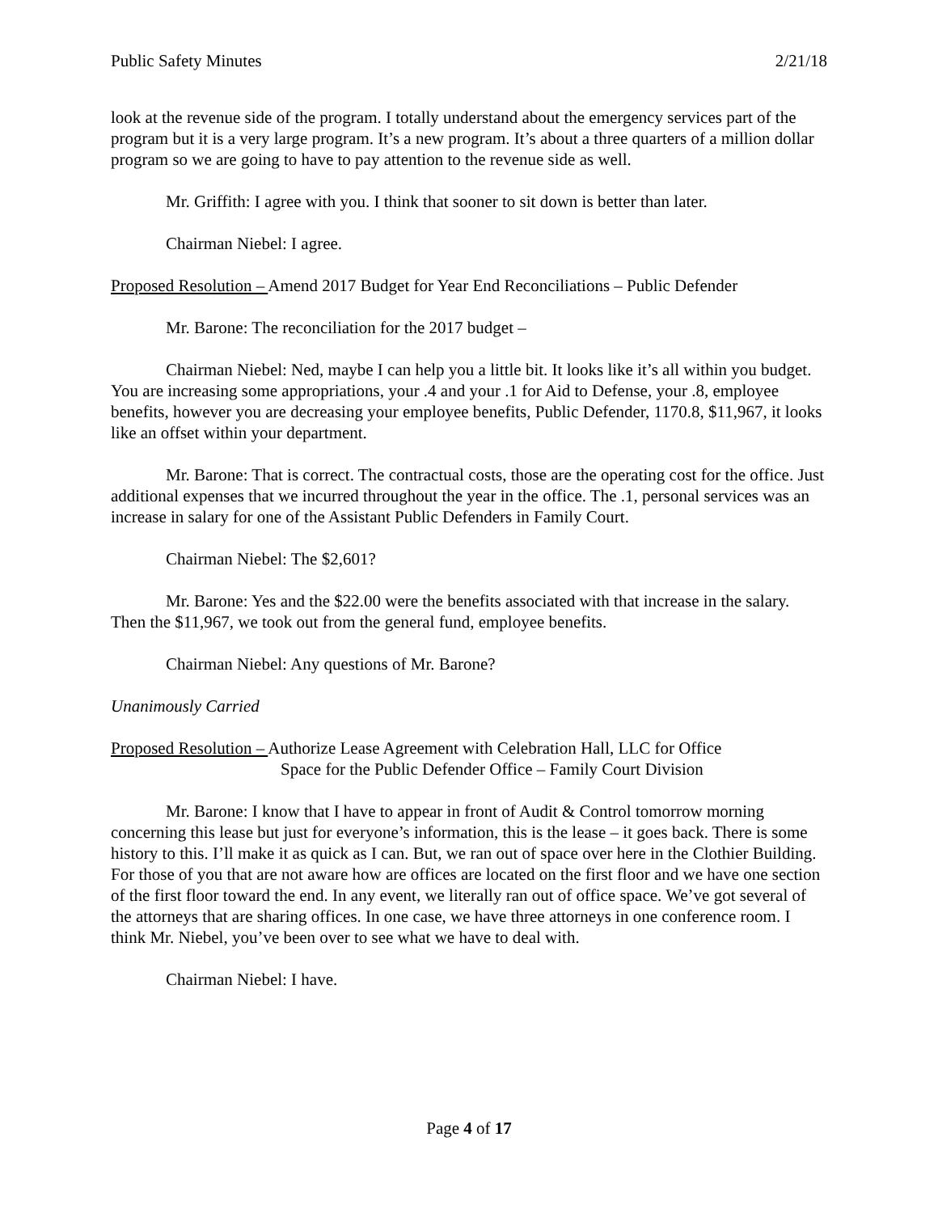Public Safety Minutes 2/21/18
look at the revenue side of the program. I totally understand about the emergency services part of the program but it is a very large program. It’s a new program. It’s about a three quarters of a million dollar program so we are going to have to pay attention to the revenue side as well.
Mr. Griffith: I agree with you. I think that sooner to sit down is better than later.
Chairman Niebel: I agree.
Proposed Resolution – Amend 2017 Budget for Year End Reconciliations – Public Defender
Mr. Barone: The reconciliation for the 2017 budget –
Chairman Niebel: Ned, maybe I can help you a little bit. It looks like it’s all within you budget. You are increasing some appropriations, your .4 and your .1 for Aid to Defense, your .8, employee benefits, however you are decreasing your employee benefits, Public Defender, 1170.8, $11,967, it looks like an offset within your department.
Mr. Barone: That is correct. The contractual costs, those are the operating cost for the office. Just additional expenses that we incurred throughout the year in the office. The .1, personal services was an increase in salary for one of the Assistant Public Defenders in Family Court.
Chairman Niebel: The $2,601?
Mr. Barone: Yes and the $22.00 were the benefits associated with that increase in the salary. Then the $11,967, we took out from the general fund, employee benefits.
Chairman Niebel: Any questions of Mr. Barone?
Unanimously Carried
Proposed Resolution – Authorize Lease Agreement with Celebration Hall, LLC for Office
Space for the Public Defender Office – Family Court Division
Mr. Barone: I know that I have to appear in front of Audit & Control tomorrow morning concerning this lease but just for everyone’s information, this is the lease – it goes back. There is some history to this. I’ll make it as quick as I can. But, we ran out of space over here in the Clothier Building. For those of you that are not aware how are offices are located on the first floor and we have one section of the first floor toward the end. In any event, we literally ran out of office space. We’ve got several of the attorneys that are sharing offices. In one case, we have three attorneys in one conference room. I think Mr. Niebel, you’ve been over to see what we have to deal with.
Chairman Niebel: I have.
Page 4 of 17